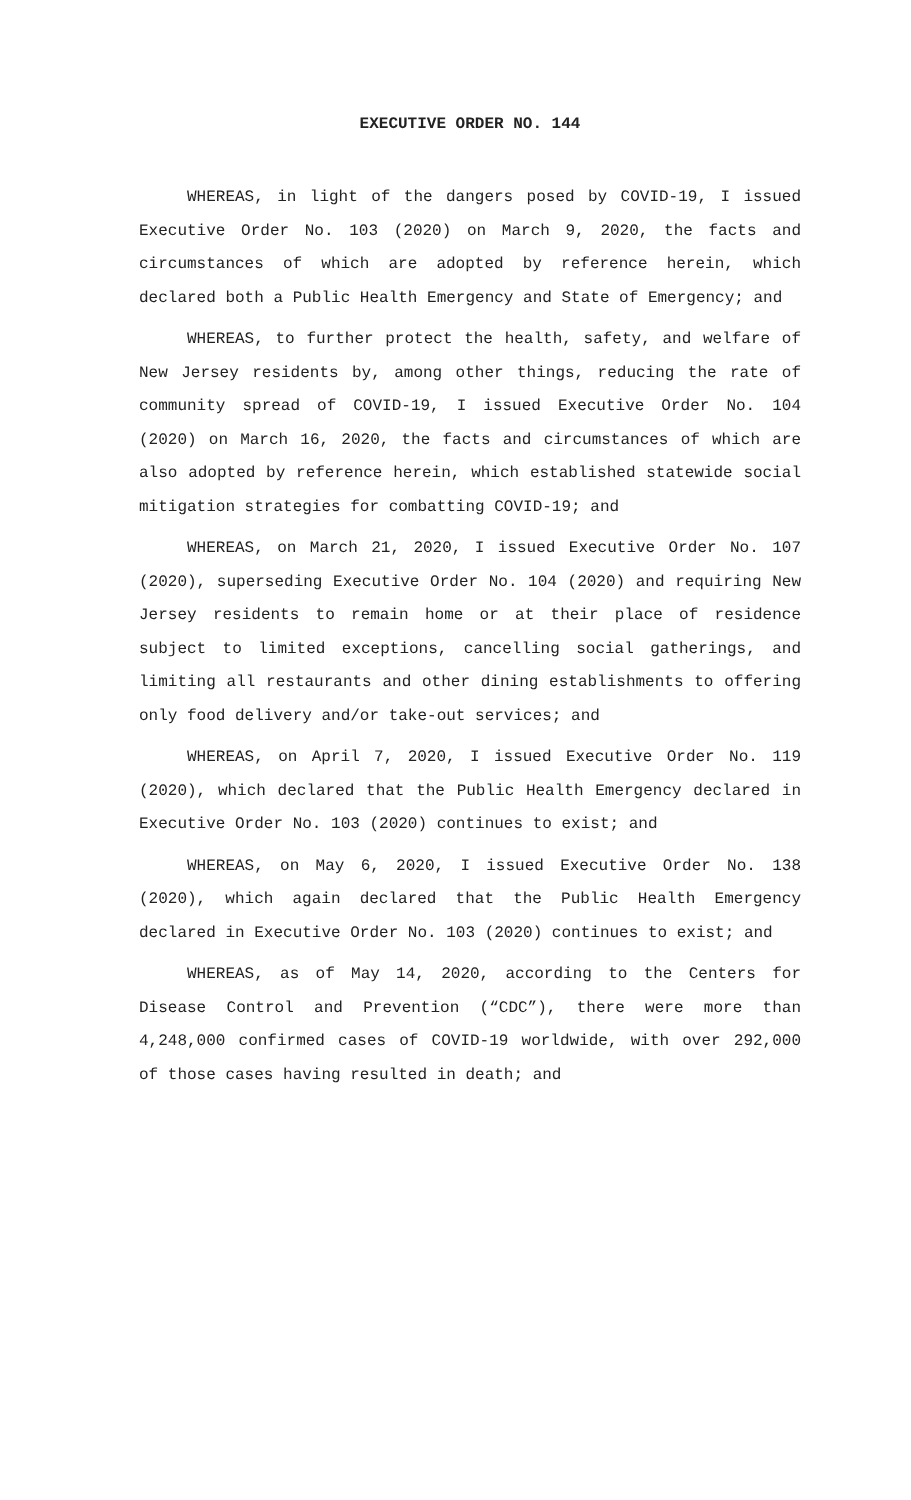EXECUTIVE ORDER NO. 144
WHEREAS, in light of the dangers posed by COVID-19, I issued Executive Order No. 103 (2020) on March 9, 2020, the facts and circumstances of which are adopted by reference herein, which declared both a Public Health Emergency and State of Emergency; and
WHEREAS, to further protect the health, safety, and welfare of New Jersey residents by, among other things, reducing the rate of community spread of COVID-19, I issued Executive Order No. 104 (2020) on March 16, 2020, the facts and circumstances of which are also adopted by reference herein, which established statewide social mitigation strategies for combatting COVID-19; and
WHEREAS, on March 21, 2020, I issued Executive Order No. 107 (2020), superseding Executive Order No. 104 (2020) and requiring New Jersey residents to remain home or at their place of residence subject to limited exceptions, cancelling social gatherings, and limiting all restaurants and other dining establishments to offering only food delivery and/or take-out services; and
WHEREAS, on April 7, 2020, I issued Executive Order No. 119 (2020), which declared that the Public Health Emergency declared in Executive Order No. 103 (2020) continues to exist; and
WHEREAS, on May 6, 2020, I issued Executive Order No. 138 (2020), which again declared that the Public Health Emergency declared in Executive Order No. 103 (2020) continues to exist; and
WHEREAS, as of May 14, 2020, according to the Centers for Disease Control and Prevention (“CDC”), there were more than 4,248,000 confirmed cases of COVID-19 worldwide, with over 292,000 of those cases having resulted in death; and